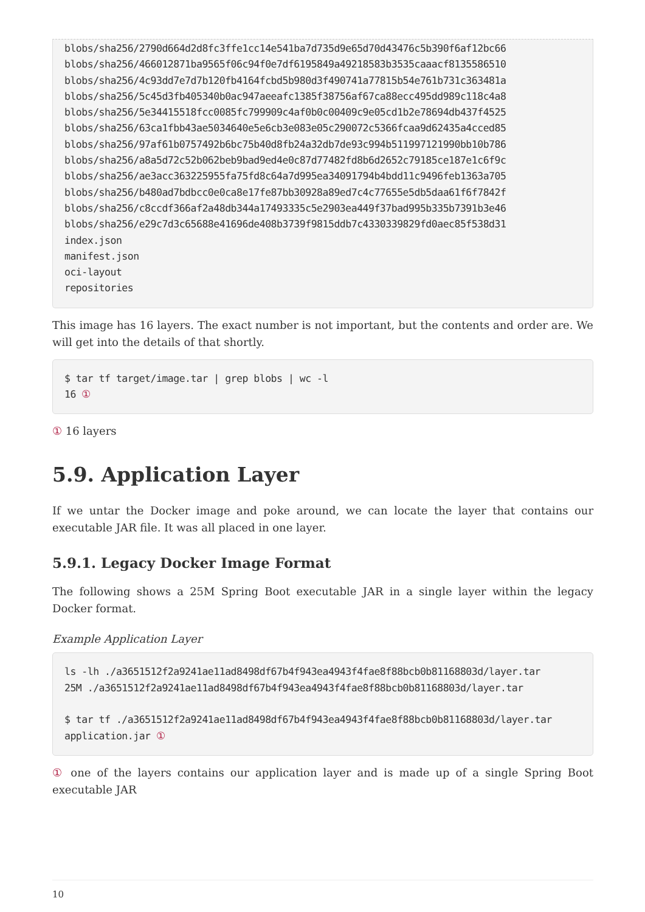blobs/sha256/2790d664d2d8fc3ffe1cc14e541ba7d735d9e65d70d43476c5b390f6af12bc66
blobs/sha256/466012871ba9565f06c94f0e7df6195849a49218583b3535caaacf8135586510
blobs/sha256/4c93dd7e7d7b120fb4164fcbd5b980d3f490741a77815b54e761b731c363481a
blobs/sha256/5c45d3fb405340b0ac947aeeafc1385f38756af67ca88ecc495dd989c118c4a8
blobs/sha256/5e34415518fcc0085fc799909c4af0b0c00409c9e05cd1b2e78694db437f4525
blobs/sha256/63ca1fbb43ae5034640e5e6cb3e083e05c290072c5366fcaa9d62435a4cced85
blobs/sha256/97af61b0757492b6bc75b40d8fb24a32db7de93c994b511997121990bb10b786
blobs/sha256/a8a5d72c52b062beb9bad9ed4e0c87d77482fd8b6d2652c79185ce187e1c6f9c
blobs/sha256/ae3acc363225955fa75fd8c64a7d995ea34091794b4bdd11c9496feb1363a705
blobs/sha256/b480ad7bdbcc0e0ca8e17fe87bb30928a89ed7c4c77655e5db5daa61f6f7842f
blobs/sha256/c8ccdf366af2a48db344a17493335c5e2903ea449f37bad995b335b7391b3e46
blobs/sha256/e29c7d3c65688e41696de408b3739f9815ddb7c4330339829fd0aec85f538d31
index.json
manifest.json
oci-layout
repositories
This image has 16 layers. The exact number is not important, but the contents and order are. We will get into the details of that shortly.
$ tar tf target/image.tar | grep blobs | wc -l
16 ①
① 16 layers
5.9. Application Layer
If we untar the Docker image and poke around, we can locate the layer that contains our executable JAR file. It was all placed in one layer.
5.9.1. Legacy Docker Image Format
The following shows a 25M Spring Boot executable JAR in a single layer within the legacy Docker format.
Example Application Layer
ls -lh ./a3651512f2a9241ae11ad8498df67b4f943ea4943f4fae8f88bcb0b81168803d/layer.tar
25M ./a3651512f2a9241ae11ad8498df67b4f943ea4943f4fae8f88bcb0b81168803d/layer.tar

$ tar tf ./a3651512f2a9241ae11ad8498df67b4f943ea4943f4fae8f88bcb0b81168803d/layer.tar
application.jar ①
① one of the layers contains our application layer and is made up of a single Spring Boot executable JAR
10